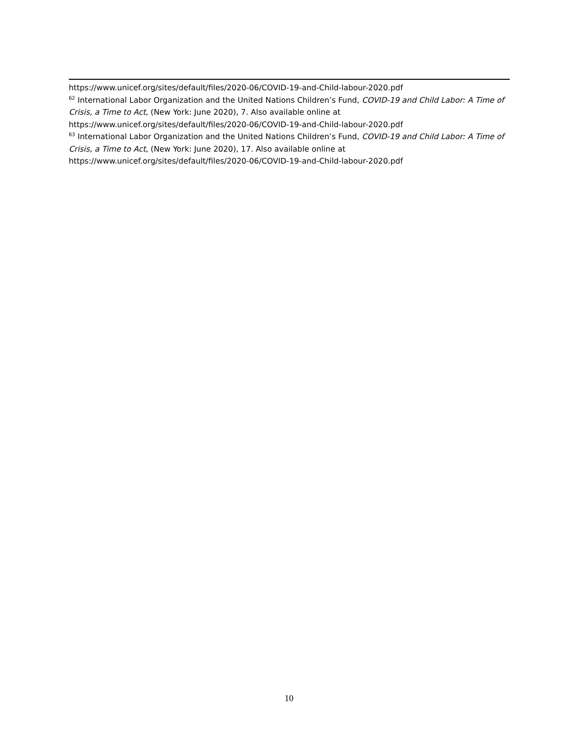https://www.unicef.org/sites/default/files/2020-06/COVID-19-and-Child-labour-2020.pdf
<sup>62</sup> International Labor Organization and the United Nations Children’s Fund, COVID-19 and Child Labor: A Time of Crisis, a Time to Act, (New York: June 2020), 7. Also available online at https://www.unicef.org/sites/default/files/2020-06/COVID-19-and-Child-labour-2020.pdf
<sup>63</sup> International Labor Organization and the United Nations Children’s Fund, COVID-19 and Child Labor: A Time of Crisis, a Time to Act, (New York: June 2020), 17. Also available online at https://www.unicef.org/sites/default/files/2020-06/COVID-19-and-Child-labour-2020.pdf
10